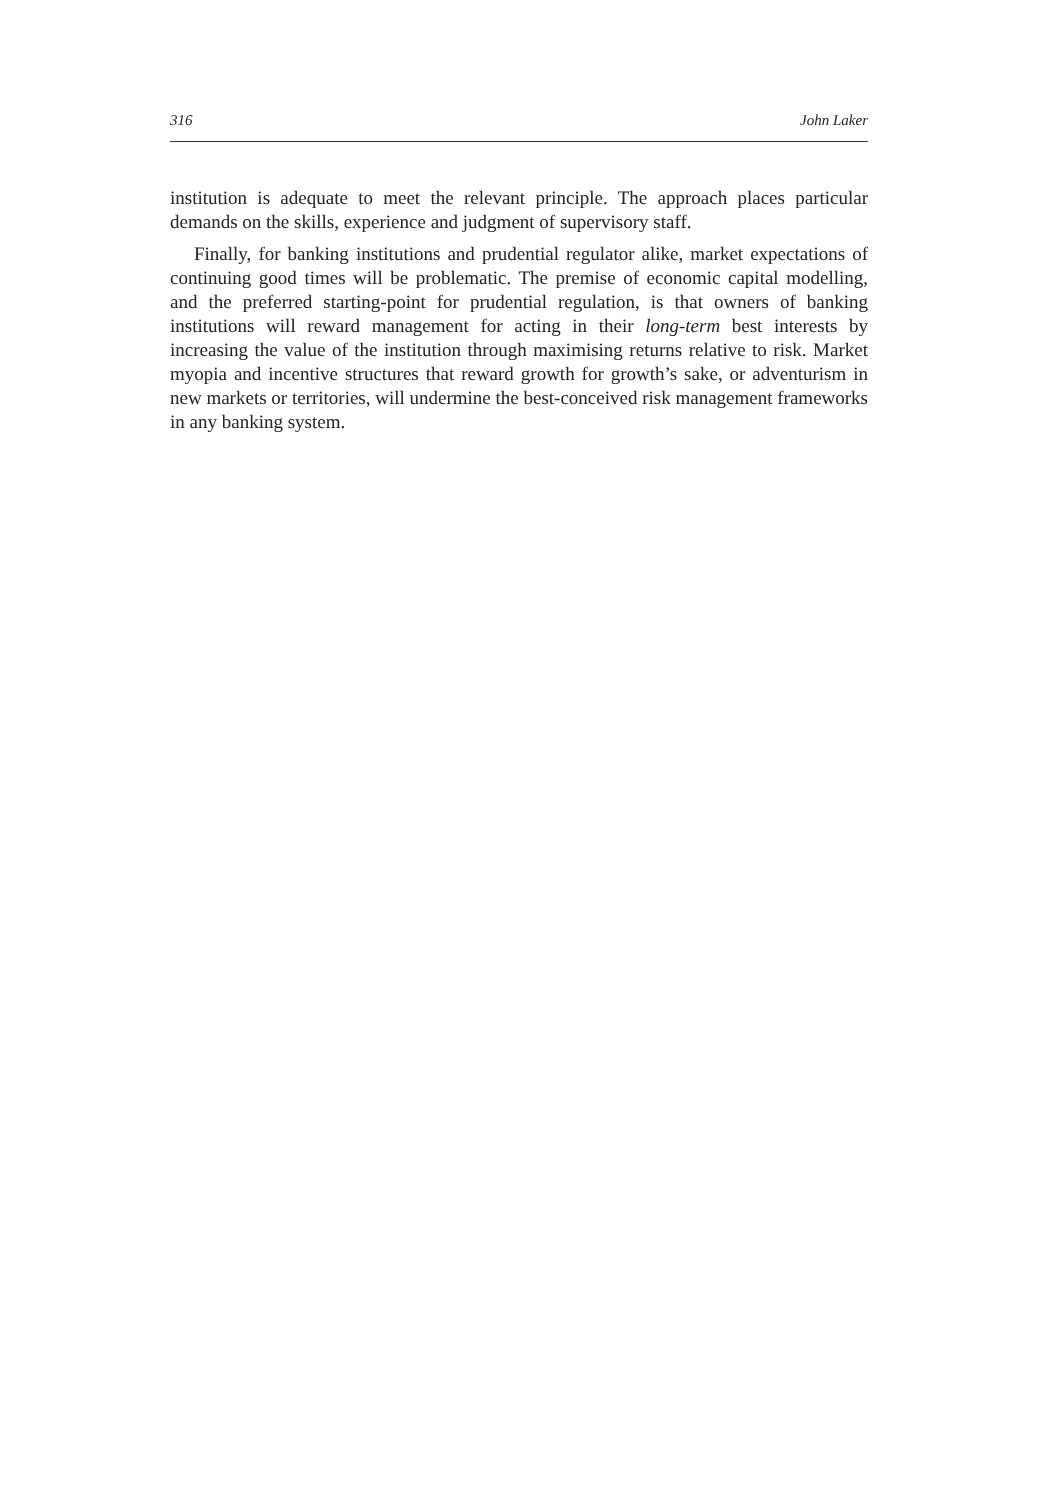316 John Laker
institution is adequate to meet the relevant principle. The approach places particular demands on the skills, experience and judgment of supervisory staff.
Finally, for banking institutions and prudential regulator alike, market expectations of continuing good times will be problematic. The premise of economic capital modelling, and the preferred starting-point for prudential regulation, is that owners of banking institutions will reward management for acting in their long-term best interests by increasing the value of the institution through maximising returns relative to risk. Market myopia and incentive structures that reward growth for growth’s sake, or adventurism in new markets or territories, will undermine the best-conceived risk management frameworks in any banking system.